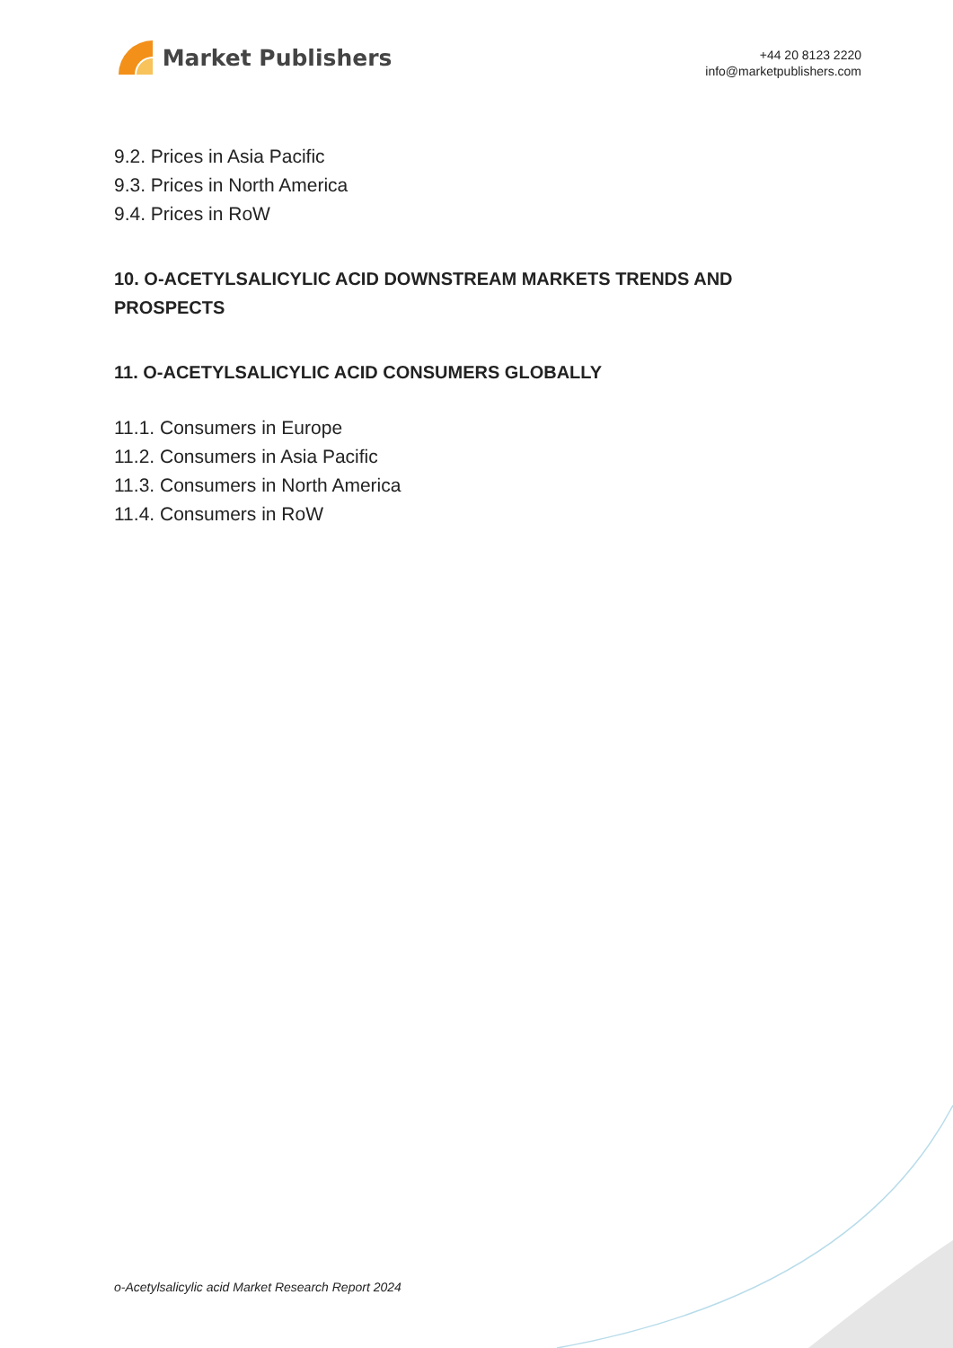Market Publishers
+44 20 8123 2220
info@marketpublishers.com
9.2. Prices in Asia Pacific
9.3. Prices in North America
9.4. Prices in RoW
10. O-ACETYLSALICYLIC ACID DOWNSTREAM MARKETS TRENDS AND PROSPECTS
11. O-ACETYLSALICYLIC ACID CONSUMERS GLOBALLY
11.1. Consumers in Europe
11.2. Consumers in Asia Pacific
11.3. Consumers in North America
11.4. Consumers in RoW
o-Acetylsalicylic acid Market Research Report 2024